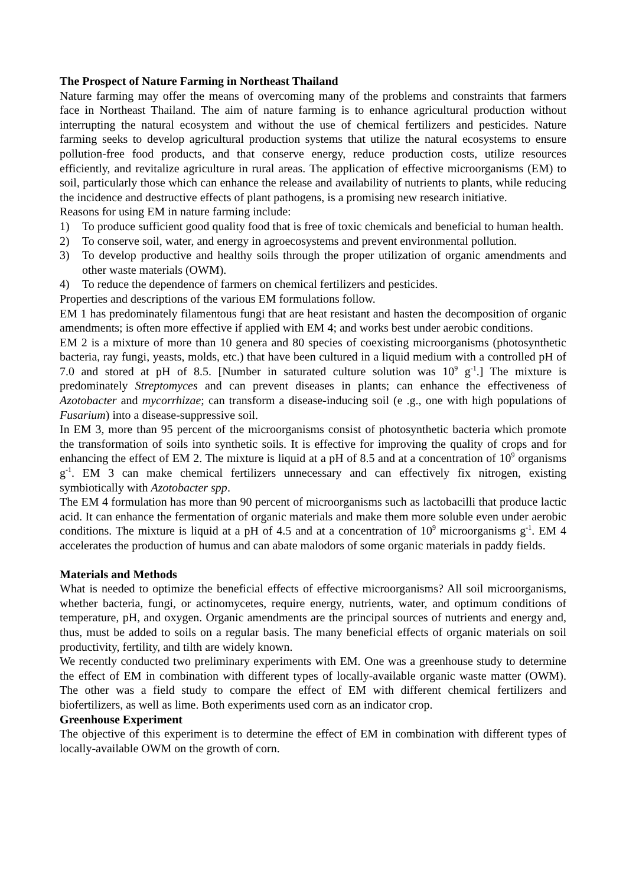The Prospect of Nature Farming in Northeast Thailand
Nature farming may offer the means of overcoming many of the problems and constraints that farmers face in Northeast Thailand. The aim of nature farming is to enhance agricultural production without interrupting the natural ecosystem and without the use of chemical fertilizers and pesticides. Nature farming seeks to develop agricultural production systems that utilize the natural ecosystems to ensure pollution-free food products, and that conserve energy, reduce production costs, utilize resources efficiently, and revitalize agriculture in rural areas. The application of effective microorganisms (EM) to soil, particularly those which can enhance the release and availability of nutrients to plants, while reducing the incidence and destructive effects of plant pathogens, is a promising new research initiative.
Reasons for using EM in nature farming include:
1) To produce sufficient good quality food that is free of toxic chemicals and beneficial to human health.
2) To conserve soil, water, and energy in agroecosystems and prevent environmental pollution.
3) To develop productive and healthy soils through the proper utilization of organic amendments and other waste materials (OWM).
4) To reduce the dependence of farmers on chemical fertilizers and pesticides.
Properties and descriptions of the various EM formulations follow.
EM 1 has predominately filamentous fungi that are heat resistant and hasten the decomposition of organic amendments; is often more effective if applied with EM 4; and works best under aerobic conditions.
EM 2 is a mixture of more than 10 genera and 80 species of coexisting microorganisms (photosynthetic bacteria, ray fungi, yeasts, molds, etc.) that have been cultured in a liquid medium with a controlled pH of 7.0 and stored at pH of 8.5. [Number in saturated culture solution was 10<sup>9</sup> g<sup>-1</sup>.] The mixture is predominately Streptomyces and can prevent diseases in plants; can enhance the effectiveness of Azotobacter and mycorrhizae; can transform a disease-inducing soil (e .g., one with high populations of Fusarium) into a disease-suppressive soil.
In EM 3, more than 95 percent of the microorganisms consist of photosynthetic bacteria which promote the transformation of soils into synthetic soils. It is effective for improving the quality of crops and for enhancing the effect of EM 2. The mixture is liquid at a pH of 8.5 and at a concentration of 10<sup>9</sup> organisms g<sup>-1</sup>. EM 3 can make chemical fertilizers unnecessary and can effectively fix nitrogen, existing symbiotically with Azotobacter spp.
The EM 4 formulation has more than 90 percent of microorganisms such as lactobacilli that produce lactic acid. It can enhance the fermentation of organic materials and make them more soluble even under aerobic conditions. The mixture is liquid at a pH of 4.5 and at a concentration of 10<sup>9</sup> microorganisms g<sup>-1</sup>. EM 4 accelerates the production of humus and can abate malodors of some organic materials in paddy fields.
Materials and Methods
What is needed to optimize the beneficial effects of effective microorganisms? All soil microorganisms, whether bacteria, fungi, or actinomycetes, require energy, nutrients, water, and optimum conditions of temperature, pH, and oxygen. Organic amendments are the principal sources of nutrients and energy and, thus, must be added to soils on a regular basis. The many beneficial effects of organic materials on soil productivity, fertility, and tilth are widely known.
We recently conducted two preliminary experiments with EM. One was a greenhouse study to determine the effect of EM in combination with different types of locally-available organic waste matter (OWM). The other was a field study to compare the effect of EM with different chemical fertilizers and biofertilizers, as well as lime. Both experiments used corn as an indicator crop.
Greenhouse Experiment
The objective of this experiment is to determine the effect of EM in combination with different types of locally-available OWM on the growth of corn.